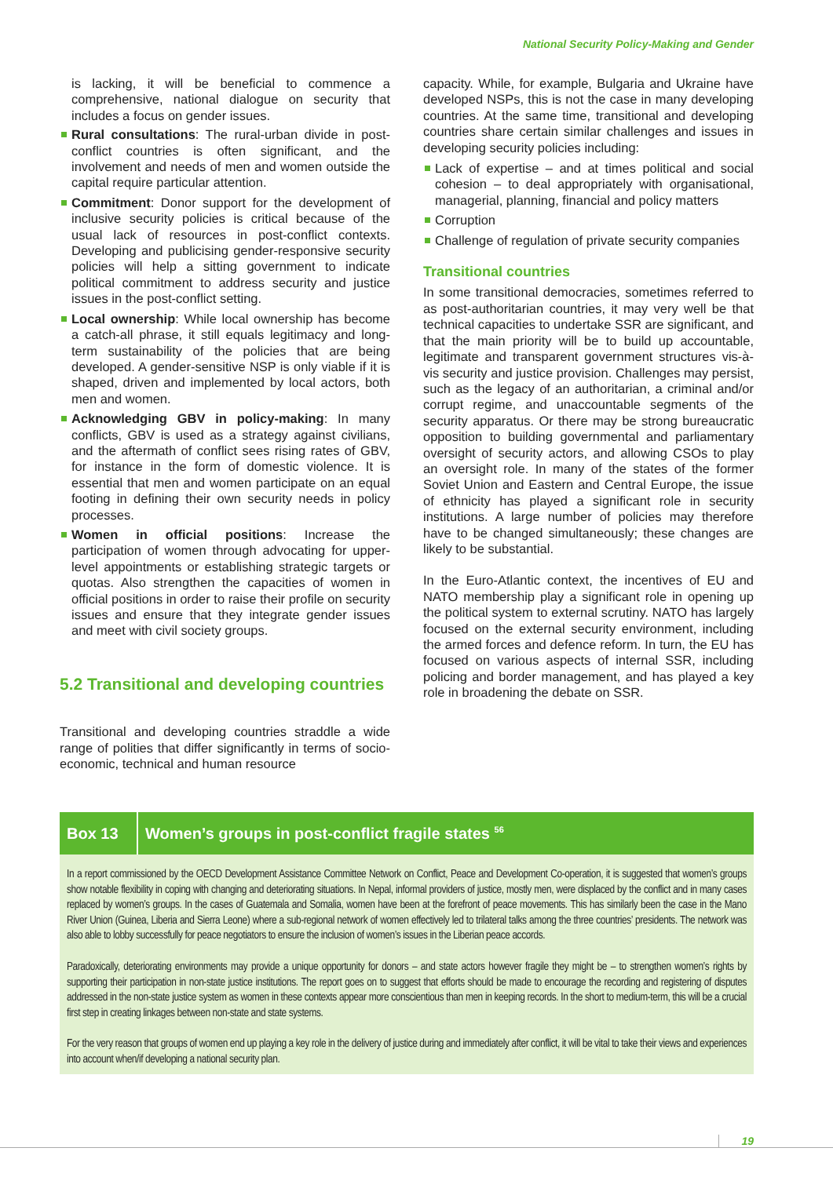National Security Policy-Making and Gender
is lacking, it will be beneficial to commence a comprehensive, national dialogue on security that includes a focus on gender issues.
Rural consultations: The rural-urban divide in post-conflict countries is often significant, and the involvement and needs of men and women outside the capital require particular attention.
Commitment: Donor support for the development of inclusive security policies is critical because of the usual lack of resources in post-conflict contexts. Developing and publicising gender-responsive security policies will help a sitting government to indicate political commitment to address security and justice issues in the post-conflict setting.
Local ownership: While local ownership has become a catch-all phrase, it still equals legitimacy and long-term sustainability of the policies that are being developed. A gender-sensitive NSP is only viable if it is shaped, driven and implemented by local actors, both men and women.
Acknowledging GBV in policy-making: In many conflicts, GBV is used as a strategy against civilians, and the aftermath of conflict sees rising rates of GBV, for instance in the form of domestic violence. It is essential that men and women participate on an equal footing in defining their own security needs in policy processes.
Women in official positions: Increase the participation of women through advocating for upper-level appointments or establishing strategic targets or quotas. Also strengthen the capacities of women in official positions in order to raise their profile on security issues and ensure that they integrate gender issues and meet with civil society groups.
5.2 Transitional and developing countries
Transitional and developing countries straddle a wide range of polities that differ significantly in terms of socio-economic, technical and human resource
capacity. While, for example, Bulgaria and Ukraine have developed NSPs, this is not the case in many developing countries. At the same time, transitional and developing countries share certain similar challenges and issues in developing security policies including:
Lack of expertise – and at times political and social cohesion – to deal appropriately with organisational, managerial, planning, financial and policy matters
Corruption
Challenge of regulation of private security companies
Transitional countries
In some transitional democracies, sometimes referred to as post-authoritarian countries, it may very well be that technical capacities to undertake SSR are significant, and that the main priority will be to build up accountable, legitimate and transparent government structures vis-à-vis security and justice provision. Challenges may persist, such as the legacy of an authoritarian, a criminal and/or corrupt regime, and unaccountable segments of the security apparatus. Or there may be strong bureaucratic opposition to building governmental and parliamentary oversight of security actors, and allowing CSOs to play an oversight role. In many of the states of the former Soviet Union and Eastern and Central Europe, the issue of ethnicity has played a significant role in security institutions. A large number of policies may therefore have to be changed simultaneously; these changes are likely to be substantial.
In the Euro-Atlantic context, the incentives of EU and NATO membership play a significant role in opening up the political system to external scrutiny. NATO has largely focused on the external security environment, including the armed forces and defence reform. In turn, the EU has focused on various aspects of internal SSR, including policing and border management, and has played a key role in broadening the debate on SSR.
Box 13
Women’s groups in post-conflict fragile states <sup>56</sup>
In a report commissioned by the OECD Development Assistance Committee Network on Conflict, Peace and Development Co-operation, it is suggested that women’s groups show notable flexibility in coping with changing and deteriorating situations. In Nepal, informal providers of justice, mostly men, were displaced by the conflict and in many cases replaced by women’s groups. In the cases of Guatemala and Somalia, women have been at the forefront of peace movements. This has similarly been the case in the Mano River Union (Guinea, Liberia and Sierra Leone) where a sub-regional network of women effectively led to trilateral talks among the three countries’ presidents. The network was also able to lobby successfully for peace negotiators to ensure the inclusion of women’s issues in the Liberian peace accords.
Paradoxically, deteriorating environments may provide a unique opportunity for donors – and state actors however fragile they might be – to strengthen women’s rights by supporting their participation in non-state justice institutions. The report goes on to suggest that efforts should be made to encourage the recording and registering of disputes addressed in the non-state justice system as women in these contexts appear more conscientious than men in keeping records. In the short to medium-term, this will be a crucial first step in creating linkages between non-state and state systems.
For the very reason that groups of women end up playing a key role in the delivery of justice during and immediately after conflict, it will be vital to take their views and experiences into account when/if developing a national security plan.
19